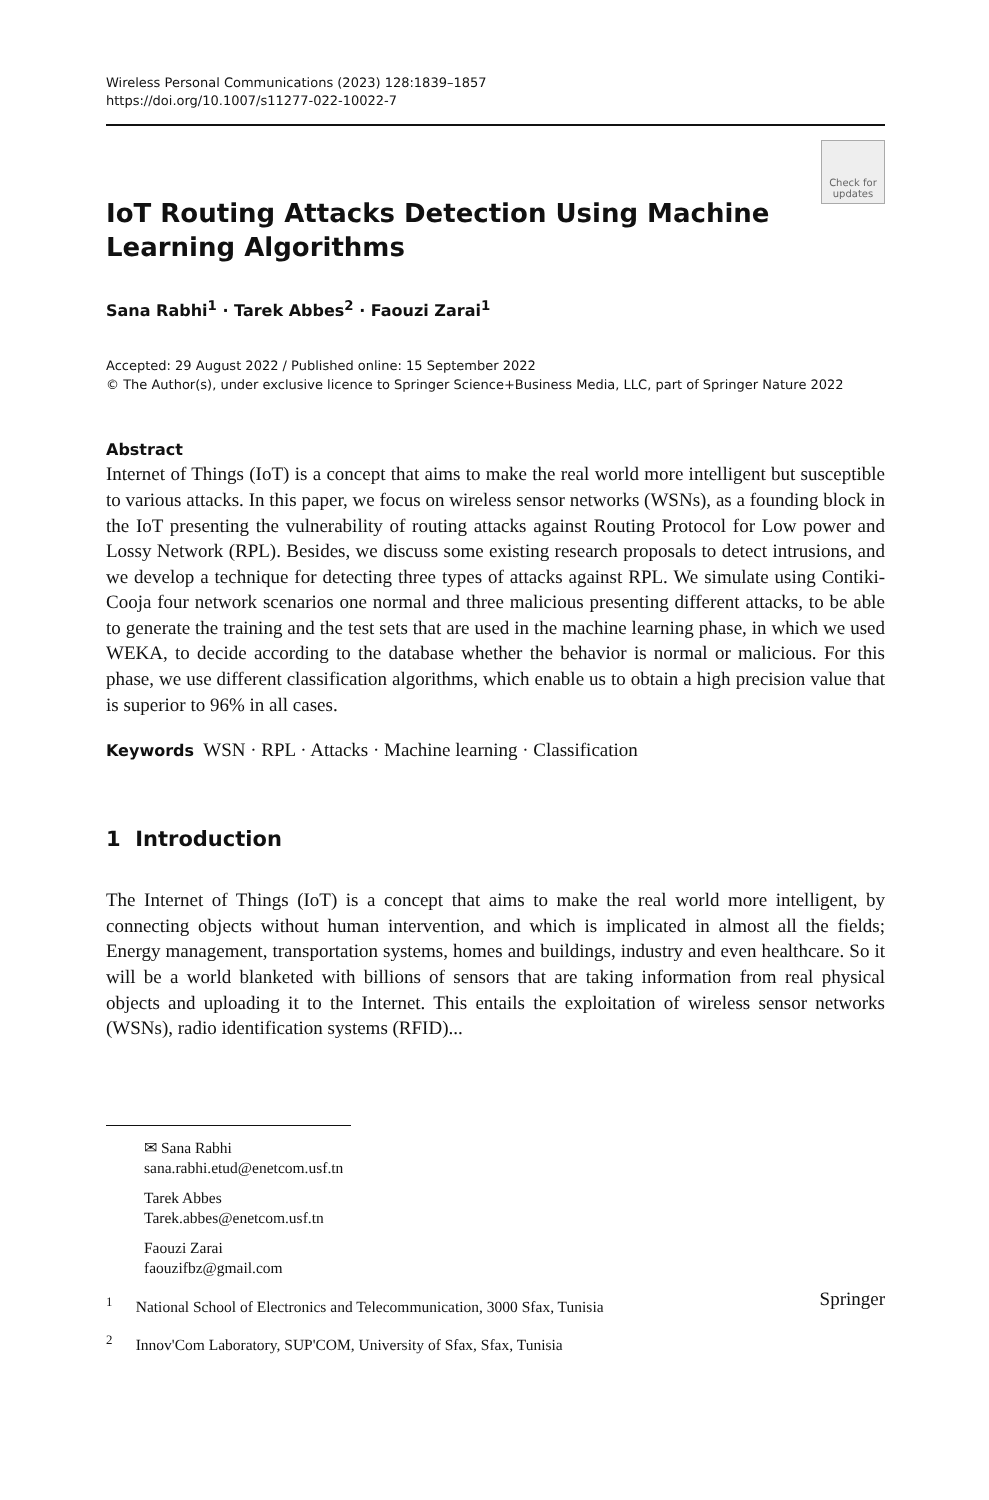Wireless Personal Communications (2023) 128:1839–1857
https://doi.org/10.1007/s11277-022-10022-7
Check for updates
IoT Routing Attacks Detection Using Machine Learning Algorithms
Sana Rabhi<sup>1</sup> · Tarek Abbes<sup>2</sup> · Faouzi Zarai<sup>1</sup>
Accepted: 29 August 2022 / Published online: 15 September 2022
© The Author(s), under exclusive licence to Springer Science+Business Media, LLC, part of Springer Nature 2022
Abstract
Internet of Things (IoT) is a concept that aims to make the real world more intelligent but susceptible to various attacks. In this paper, we focus on wireless sensor networks (WSNs), as a founding block in the IoT presenting the vulnerability of routing attacks against Routing Protocol for Low power and Lossy Network (RPL). Besides, we discuss some existing research proposals to detect intrusions, and we develop a technique for detecting three types of attacks against RPL. We simulate using Contiki-Cooja four network scenarios one normal and three malicious presenting different attacks, to be able to generate the training and the test sets that are used in the machine learning phase, in which we used WEKA, to decide according to the database whether the behavior is normal or malicious. For this phase, we use different classification algorithms, which enable us to obtain a high precision value that is superior to 96% in all cases.
Keywords WSN · RPL · Attacks · Machine learning · Classification
1 Introduction
The Internet of Things (IoT) is a concept that aims to make the real world more intelligent, by connecting objects without human intervention, and which is implicated in almost all the fields; Energy management, transportation systems, homes and buildings, industry and even healthcare. So it will be a world blanketed with billions of sensors that are taking information from real physical objects and uploading it to the Internet. This entails the exploitation of wireless sensor networks (WSNs), radio identification systems (RFID)...
✉ Sana Rabhi
sana.rabhi.etud@enetcom.usf.tn
Tarek Abbes
Tarek.abbes@enetcom.usf.tn
Faouzi Zarai
faouzifbz@gmail.com
<sup>1</sup> National School of Electronics and Telecommunication, 3000 Sfax, Tunisia
<sup>2</sup> Innov'Com Laboratory, SUP'COM, University of Sfax, Sfax, Tunisia
Springer